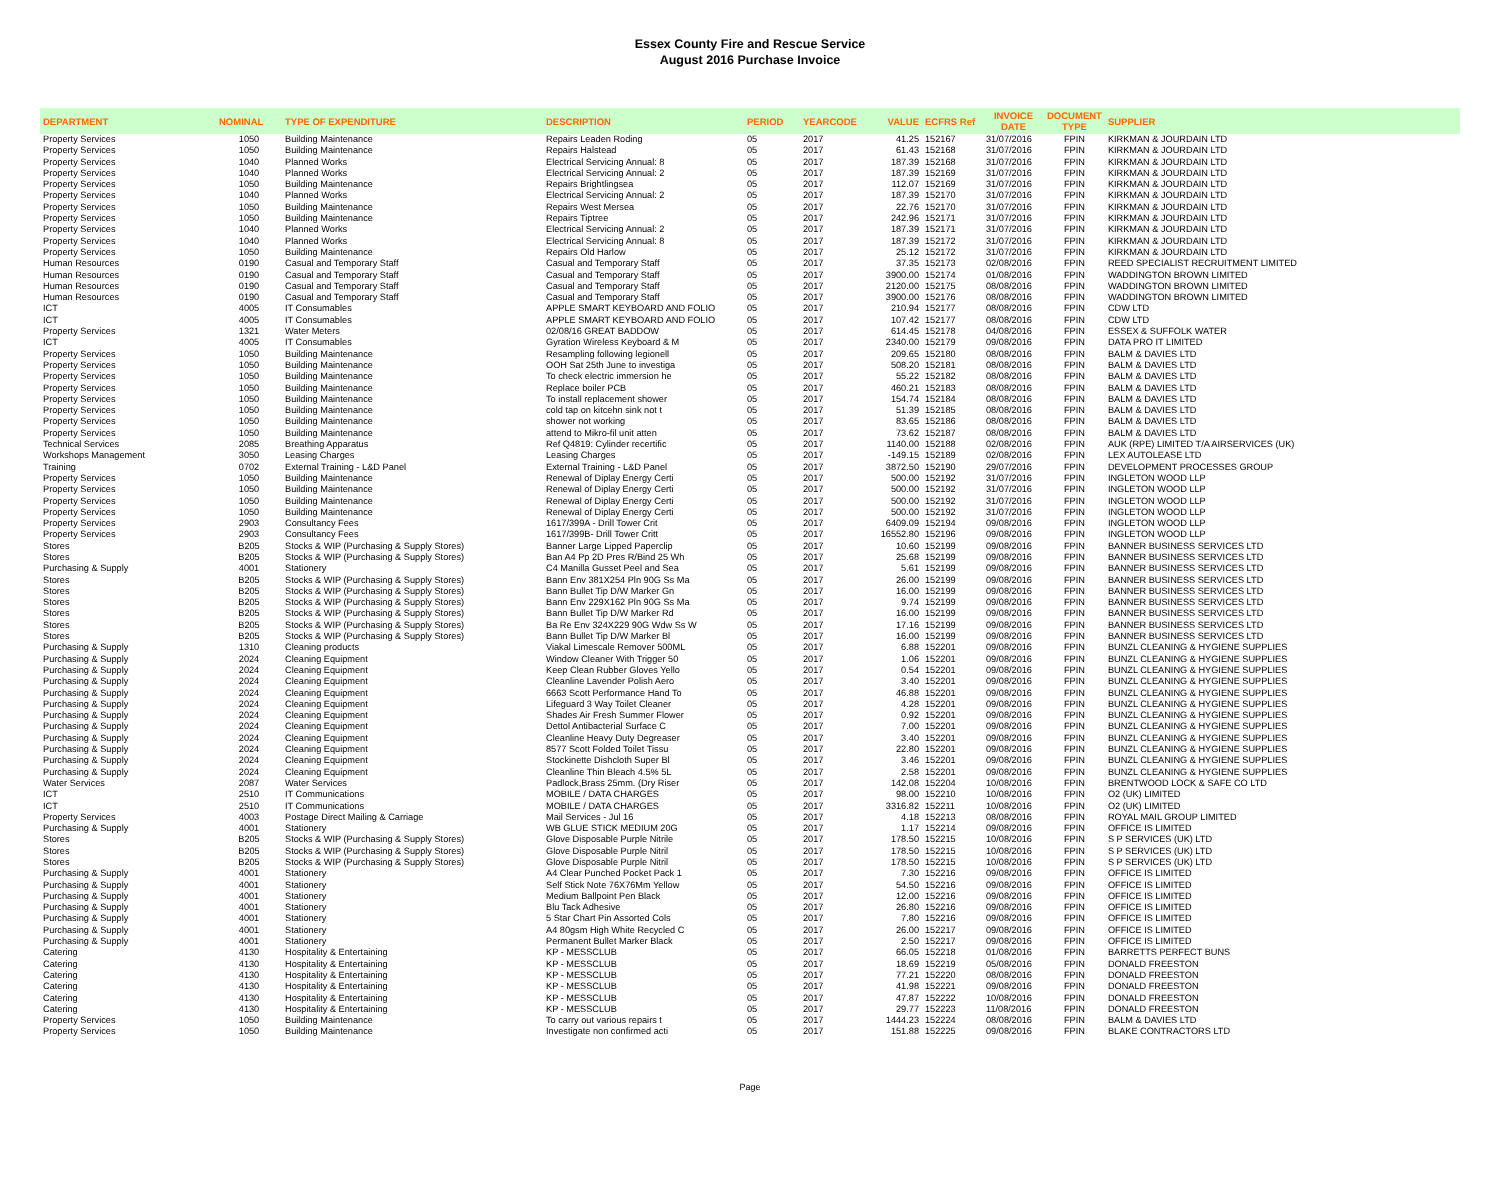Essex County Fire and Rescue Service
August 2016 Purchase Invoice
| DEPARTMENT | NOMINAL | TYPE OF EXPENDITURE | DESCRIPTION | PERIOD | YEARCODE | VALUE | ECFRS Ref | INVOICE DATE | DOCUMENT TYPE | SUPPLIER |
| --- | --- | --- | --- | --- | --- | --- | --- | --- | --- | --- |
| Property Services | 1050 | Building Maintenance | Repairs Leaden Roding | 05 | 2017 | 41.25 | 152167 | 31/07/2016 | FPIN | KIRKMAN & JOURDAIN LTD |
| Property Services | 1050 | Building Maintenance | Repairs Halstead | 05 | 2017 | 61.43 | 152168 | 31/07/2016 | FPIN | KIRKMAN & JOURDAIN LTD |
| Property Services | 1040 | Planned Works | Electrical Servicing Annual: 8 | 05 | 2017 | 187.39 | 152168 | 31/07/2016 | FPIN | KIRKMAN & JOURDAIN LTD |
| Property Services | 1040 | Planned Works | Electrical Servicing Annual: 2 | 05 | 2017 | 187.39 | 152169 | 31/07/2016 | FPIN | KIRKMAN & JOURDAIN LTD |
| Property Services | 1050 | Building Maintenance | Repairs Brightlingsea | 05 | 2017 | 112.07 | 152169 | 31/07/2016 | FPIN | KIRKMAN & JOURDAIN LTD |
| Property Services | 1040 | Planned Works | Electrical Servicing Annual: 2 | 05 | 2017 | 187.39 | 152170 | 31/07/2016 | FPIN | KIRKMAN & JOURDAIN LTD |
| Property Services | 1050 | Building Maintenance | Repairs West Mersea | 05 | 2017 | 22.76 | 152170 | 31/07/2016 | FPIN | KIRKMAN & JOURDAIN LTD |
| Property Services | 1050 | Building Maintenance | Repairs Tiptree | 05 | 2017 | 242.96 | 152171 | 31/07/2016 | FPIN | KIRKMAN & JOURDAIN LTD |
| Property Services | 1040 | Planned Works | Electrical Servicing Annual: 2 | 05 | 2017 | 187.39 | 152171 | 31/07/2016 | FPIN | KIRKMAN & JOURDAIN LTD |
| Property Services | 1040 | Planned Works | Electrical Servicing Annual: 8 | 05 | 2017 | 187.39 | 152172 | 31/07/2016 | FPIN | KIRKMAN & JOURDAIN LTD |
| Property Services | 1050 | Building Maintenance | Repairs Old Harlow | 05 | 2017 | 25.12 | 152172 | 31/07/2016 | FPIN | KIRKMAN & JOURDAIN LTD |
| Human Resources | 0190 | Casual and Temporary Staff | Casual and Temporary Staff | 05 | 2017 | 37.35 | 152173 | 02/08/2016 | FPIN | REED SPECIALIST RECRUITMENT LIMITED |
| Human Resources | 0190 | Casual and Temporary Staff | Casual and Temporary Staff | 05 | 2017 | 3900.00 | 152174 | 01/08/2016 | FPIN | WADDINGTON BROWN LIMITED |
| Human Resources | 0190 | Casual and Temporary Staff | Casual and Temporary Staff | 05 | 2017 | 2120.00 | 152175 | 08/08/2016 | FPIN | WADDINGTON BROWN LIMITED |
| Human Resources | 0190 | Casual and Temporary Staff | Casual and Temporary Staff | 05 | 2017 | 3900.00 | 152176 | 08/08/2016 | FPIN | WADDINGTON BROWN LIMITED |
| ICT | 4005 | IT Consumables | APPLE SMART KEYBOARD AND FOLIO | 05 | 2017 | 210.94 | 152177 | 08/08/2016 | FPIN | CDW LTD |
| ICT | 4005 | IT Consumables | APPLE SMART KEYBOARD AND FOLIO | 05 | 2017 | 107.42 | 152177 | 08/08/2016 | FPIN | CDW LTD |
| Property Services | 1321 | Water Meters | 02/08/16 GREAT BADDOW | 05 | 2017 | 614.45 | 152178 | 04/08/2016 | FPIN | ESSEX & SUFFOLK WATER |
| ICT | 4005 | IT Consumables | Gyration Wireless Keyboard & M | 05 | 2017 | 2340.00 | 152179 | 09/08/2016 | FPIN | DATA PRO IT LIMITED |
| Property Services | 1050 | Building Maintenance | Resampling following legionell | 05 | 2017 | 209.65 | 152180 | 08/08/2016 | FPIN | BALM & DAVIES LTD |
| Property Services | 1050 | Building Maintenance | OOH Sat 25th June to investiga | 05 | 2017 | 508.20 | 152181 | 08/08/2016 | FPIN | BALM & DAVIES LTD |
| Property Services | 1050 | Building Maintenance | To check electric immersion he | 05 | 2017 | 55.22 | 152182 | 08/08/2016 | FPIN | BALM & DAVIES LTD |
| Property Services | 1050 | Building Maintenance | Replace boiler PCB | 05 | 2017 | 460.21 | 152183 | 08/08/2016 | FPIN | BALM & DAVIES LTD |
| Property Services | 1050 | Building Maintenance | To install replacement shower | 05 | 2017 | 154.74 | 152184 | 08/08/2016 | FPIN | BALM & DAVIES LTD |
| Property Services | 1050 | Building Maintenance | cold tap on kitcehn sink not t | 05 | 2017 | 51.39 | 152185 | 08/08/2016 | FPIN | BALM & DAVIES LTD |
| Property Services | 1050 | Building Maintenance | shower not working | 05 | 2017 | 83.65 | 152186 | 08/08/2016 | FPIN | BALM & DAVIES LTD |
| Property Services | 1050 | Building Maintenance | attend to Mikro-fil unit atten | 05 | 2017 | 73.62 | 152187 | 08/08/2016 | FPIN | BALM & DAVIES LTD |
| Technical Services | 2085 | Breathing Apparatus | Ref Q4819: Cylinder recertific | 05 | 2017 | 1140.00 | 152188 | 02/08/2016 | FPIN | AUK (RPE) LIMITED T/A AIRSERVICES (UK) |
| Workshops Management | 3050 | Leasing Charges | Leasing Charges | 05 | 2017 | -149.15 | 152189 | 02/08/2016 | FPIN | LEX AUTOLEASE LTD |
| Training | 0702 | External Training - L&D Panel | External Training - L&D Panel | 05 | 2017 | 3872.50 | 152190 | 29/07/2016 | FPIN | DEVELOPMENT PROCESSES GROUP |
| Property Services | 1050 | Building Maintenance | Renewal of Diplay Energy Certi | 05 | 2017 | 500.00 | 152192 | 31/07/2016 | FPIN | INGLETON WOOD LLP |
| Property Services | 1050 | Building Maintenance | Renewal of Diplay Energy Certi | 05 | 2017 | 500.00 | 152192 | 31/07/2016 | FPIN | INGLETON WOOD LLP |
| Property Services | 1050 | Building Maintenance | Renewal of Diplay Energy Certi | 05 | 2017 | 500.00 | 152192 | 31/07/2016 | FPIN | INGLETON WOOD LLP |
| Property Services | 1050 | Building Maintenance | Renewal of Diplay Energy Certi | 05 | 2017 | 500.00 | 152192 | 31/07/2016 | FPIN | INGLETON WOOD LLP |
| Property Services | 2903 | Consultancy Fees | 1617/399A - Drill Tower Crit | 05 | 2017 | 6409.09 | 152194 | 09/08/2016 | FPIN | INGLETON WOOD LLP |
| Property Services | 2903 | Consultancy Fees | 1617/399B- Drill Tower Critt | 05 | 2017 | 16552.80 | 152196 | 09/08/2016 | FPIN | INGLETON WOOD LLP |
| Stores | B205 | Stocks & WIP (Purchasing & Supply Stores) | Banner Large Lipped Paperclip | 05 | 2017 | 10.60 | 152199 | 09/08/2016 | FPIN | BANNER BUSINESS SERVICES LTD |
| Stores | B205 | Stocks & WIP (Purchasing & Supply Stores) | Ban A4 Pp 2D Pres R/Bind 25 Wh | 05 | 2017 | 25.68 | 152199 | 09/08/2016 | FPIN | BANNER BUSINESS SERVICES LTD |
| Purchasing & Supply | 4001 | Stationery | C4 Manilla Gusset Peel and Sea | 05 | 2017 | 5.61 | 152199 | 09/08/2016 | FPIN | BANNER BUSINESS SERVICES LTD |
| Stores | B205 | Stocks & WIP (Purchasing & Supply Stores) | Bann Env 381X254 Pln 90G Ss Ma | 05 | 2017 | 26.00 | 152199 | 09/08/2016 | FPIN | BANNER BUSINESS SERVICES LTD |
| Stores | B205 | Stocks & WIP (Purchasing & Supply Stores) | Bann Bullet Tip D/W Marker Gn | 05 | 2017 | 16.00 | 152199 | 09/08/2016 | FPIN | BANNER BUSINESS SERVICES LTD |
| Stores | B205 | Stocks & WIP (Purchasing & Supply Stores) | Bann Env 229X162 Pln 90G Ss Ma | 05 | 2017 | 9.74 | 152199 | 09/08/2016 | FPIN | BANNER BUSINESS SERVICES LTD |
| Stores | B205 | Stocks & WIP (Purchasing & Supply Stores) | Bann Bullet Tip D/W Marker Rd | 05 | 2017 | 16.00 | 152199 | 09/08/2016 | FPIN | BANNER BUSINESS SERVICES LTD |
| Stores | B205 | Stocks & WIP (Purchasing & Supply Stores) | Ba Re Env 324X229 90G Wdw Ss W | 05 | 2017 | 17.16 | 152199 | 09/08/2016 | FPIN | BANNER BUSINESS SERVICES LTD |
| Stores | B205 | Stocks & WIP (Purchasing & Supply Stores) | Bann Bullet Tip D/W Marker Bl | 05 | 2017 | 16.00 | 152199 | 09/08/2016 | FPIN | BANNER BUSINESS SERVICES LTD |
| Purchasing & Supply | 1310 | Cleaning products | Viakal Limescale Remover 500ML | 05 | 2017 | 6.88 | 152201 | 09/08/2016 | FPIN | BUNZL CLEANING & HYGIENE SUPPLIES |
| Purchasing & Supply | 2024 | Cleaning Equipment | Window Cleaner With Trigger 50 | 05 | 2017 | 1.06 | 152201 | 09/08/2016 | FPIN | BUNZL CLEANING & HYGIENE SUPPLIES |
| Purchasing & Supply | 2024 | Cleaning Equipment | Keep Clean Rubber Gloves Yello | 05 | 2017 | 0.54 | 152201 | 09/08/2016 | FPIN | BUNZL CLEANING & HYGIENE SUPPLIES |
| Purchasing & Supply | 2024 | Cleaning Equipment | Cleanline Lavender Polish Aero | 05 | 2017 | 3.40 | 152201 | 09/08/2016 | FPIN | BUNZL CLEANING & HYGIENE SUPPLIES |
| Purchasing & Supply | 2024 | Cleaning Equipment | 6663 Scott Performance Hand To | 05 | 2017 | 46.88 | 152201 | 09/08/2016 | FPIN | BUNZL CLEANING & HYGIENE SUPPLIES |
| Purchasing & Supply | 2024 | Cleaning Equipment | Lifeguard 3 Way Toilet Cleaner | 05 | 2017 | 4.28 | 152201 | 09/08/2016 | FPIN | BUNZL CLEANING & HYGIENE SUPPLIES |
| Purchasing & Supply | 2024 | Cleaning Equipment | Shades Air Fresh Summer Flower | 05 | 2017 | 0.92 | 152201 | 09/08/2016 | FPIN | BUNZL CLEANING & HYGIENE SUPPLIES |
| Purchasing & Supply | 2024 | Cleaning Equipment | Dettol Antibacterial Surface C | 05 | 2017 | 7.00 | 152201 | 09/08/2016 | FPIN | BUNZL CLEANING & HYGIENE SUPPLIES |
| Purchasing & Supply | 2024 | Cleaning Equipment | Cleanline Heavy Duty Degreaser | 05 | 2017 | 3.40 | 152201 | 09/08/2016 | FPIN | BUNZL CLEANING & HYGIENE SUPPLIES |
| Purchasing & Supply | 2024 | Cleaning Equipment | 8577 Scott Folded Toilet Tissu | 05 | 2017 | 22.80 | 152201 | 09/08/2016 | FPIN | BUNZL CLEANING & HYGIENE SUPPLIES |
| Purchasing & Supply | 2024 | Cleaning Equipment | Stockinette Dishcloth Super Bl | 05 | 2017 | 3.46 | 152201 | 09/08/2016 | FPIN | BUNZL CLEANING & HYGIENE SUPPLIES |
| Purchasing & Supply | 2024 | Cleaning Equipment | Cleanline Thin Bleach 4.5% 5L | 05 | 2017 | 2.58 | 152201 | 09/08/2016 | FPIN | BUNZL CLEANING & HYGIENE SUPPLIES |
| Water Services | 2087 | Water Services | Padlock,Brass 25mm. (Dry Riser | 05 | 2017 | 142.08 | 152204 | 10/08/2016 | FPIN | BRENTWOOD LOCK & SAFE CO LTD |
| ICT | 2510 | IT Communications | MOBILE / DATA CHARGES | 05 | 2017 | 98.00 | 152210 | 10/08/2016 | FPIN | O2 (UK) LIMITED |
| ICT | 2510 | IT Communications | MOBILE / DATA CHARGES | 05 | 2017 | 3316.82 | 152211 | 10/08/2016 | FPIN | O2 (UK) LIMITED |
| Property Services | 4003 | Postage Direct Mailing & Carriage | Mail Services - Jul 16 | 05 | 2017 | 4.18 | 152213 | 08/08/2016 | FPIN | ROYAL MAIL GROUP LIMITED |
| Purchasing & Supply | 4001 | Stationery | WB GLUE STICK MEDIUM 20G | 05 | 2017 | 1.17 | 152214 | 09/08/2016 | FPIN | OFFICE IS LIMITED |
| Stores | B205 | Stocks & WIP (Purchasing & Supply Stores) | Glove Disposable Purple Nitrile | 05 | 2017 | 178.50 | 152215 | 10/08/2016 | FPIN | S P SERVICES (UK) LTD |
| Stores | B205 | Stocks & WIP (Purchasing & Supply Stores) | Glove Disposable Purple Nitril | 05 | 2017 | 178.50 | 152215 | 10/08/2016 | FPIN | S P SERVICES (UK) LTD |
| Stores | B205 | Stocks & WIP (Purchasing & Supply Stores) | Glove Disposable Purple Nitril | 05 | 2017 | 178.50 | 152215 | 10/08/2016 | FPIN | S P SERVICES (UK) LTD |
| Purchasing & Supply | 4001 | Stationery | A4 Clear Punched Pocket Pack 1 | 05 | 2017 | 7.30 | 152216 | 09/08/2016 | FPIN | OFFICE IS LIMITED |
| Purchasing & Supply | 4001 | Stationery | Self Stick Note 76X76Mm Yellow | 05 | 2017 | 54.50 | 152216 | 09/08/2016 | FPIN | OFFICE IS LIMITED |
| Purchasing & Supply | 4001 | Stationery | Medium Ballpoint Pen Black | 05 | 2017 | 12.00 | 152216 | 09/08/2016 | FPIN | OFFICE IS LIMITED |
| Purchasing & Supply | 4001 | Stationery | Blu Tack Adhesive | 05 | 2017 | 26.80 | 152216 | 09/08/2016 | FPIN | OFFICE IS LIMITED |
| Purchasing & Supply | 4001 | Stationery | 5 Star Chart Pin Assorted Cols | 05 | 2017 | 7.80 | 152216 | 09/08/2016 | FPIN | OFFICE IS LIMITED |
| Purchasing & Supply | 4001 | Stationery | A4 80gsm High White Recycled C | 05 | 2017 | 26.00 | 152217 | 09/08/2016 | FPIN | OFFICE IS LIMITED |
| Purchasing & Supply | 4001 | Stationery | Permanent Bullet Marker Black | 05 | 2017 | 2.50 | 152217 | 09/08/2016 | FPIN | OFFICE IS LIMITED |
| Catering | 4130 | Hospitality & Entertaining | KP - MESSCLUB | 05 | 2017 | 66.05 | 152218 | 01/08/2016 | FPIN | BARRETTS PERFECT BUNS |
| Catering | 4130 | Hospitality & Entertaining | KP - MESSCLUB | 05 | 2017 | 18.69 | 152219 | 05/08/2016 | FPIN | DONALD FREESTON |
| Catering | 4130 | Hospitality & Entertaining | KP - MESSCLUB | 05 | 2017 | 77.21 | 152220 | 08/08/2016 | FPIN | DONALD FREESTON |
| Catering | 4130 | Hospitality & Entertaining | KP - MESSCLUB | 05 | 2017 | 41.98 | 152221 | 09/08/2016 | FPIN | DONALD FREESTON |
| Catering | 4130 | Hospitality & Entertaining | KP - MESSCLUB | 05 | 2017 | 47.87 | 152222 | 10/08/2016 | FPIN | DONALD FREESTON |
| Catering | 4130 | Hospitality & Entertaining | KP - MESSCLUB | 05 | 2017 | 29.77 | 152223 | 11/08/2016 | FPIN | DONALD FREESTON |
| Property Services | 1050 | Building Maintenance | To carry out various repairs t | 05 | 2017 | 1444.23 | 152224 | 08/08/2016 | FPIN | BALM & DAVIES LTD |
| Property Services | 1050 | Building Maintenance | Investigate non confirmed acti | 05 | 2017 | 151.88 | 152225 | 09/08/2016 | FPIN | BLAKE CONTRACTORS LTD |
Page